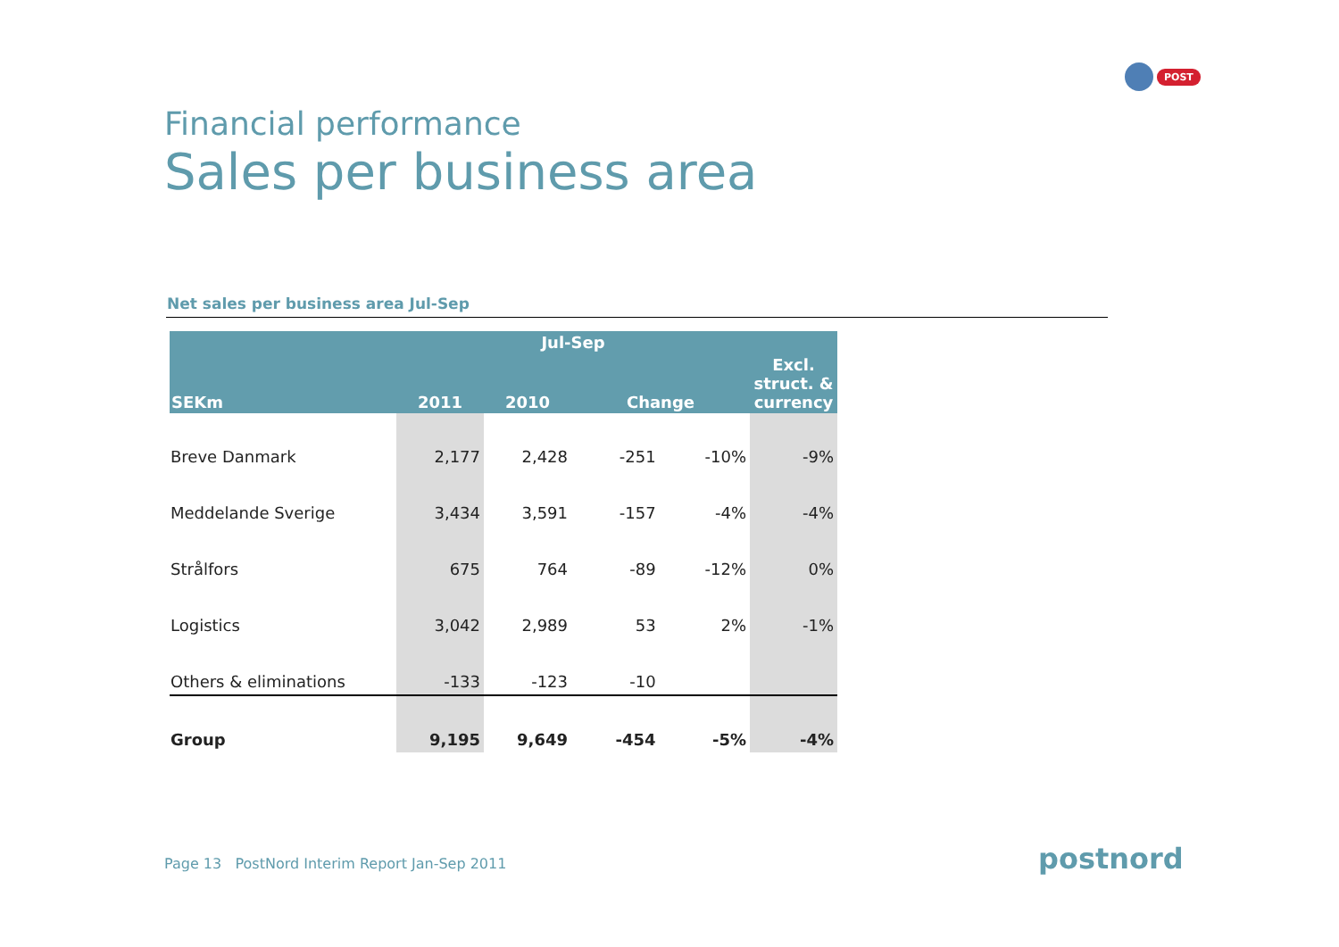POST
Financial performance
Sales per business area
Net sales per business area Jul-Sep
| | Jul-Sep | | | | |
| --- | --- | --- | --- | --- | --- |
| SEKm | 2011 | 2010 | Change | | Excl. struct. & currency |
| Breve Danmark | 2,177 | 2,428 | -251 | -10% | -9% |
| Meddelande Sverige | 3,434 | 3,591 | -157 | -4% | -4% |
| Strålfors | 675 | 764 | -89 | -12% | 0% |
| Logistics | 3,042 | 2,989 | 53 | 2% | -1% |
| Others & eliminations | -133 | -123 | -10 | | |
| Group | 9,195 | 9,649 | -454 | -5% | -4% |
Page 13 PostNord Interim Report Jan-Sep 2011
postnord